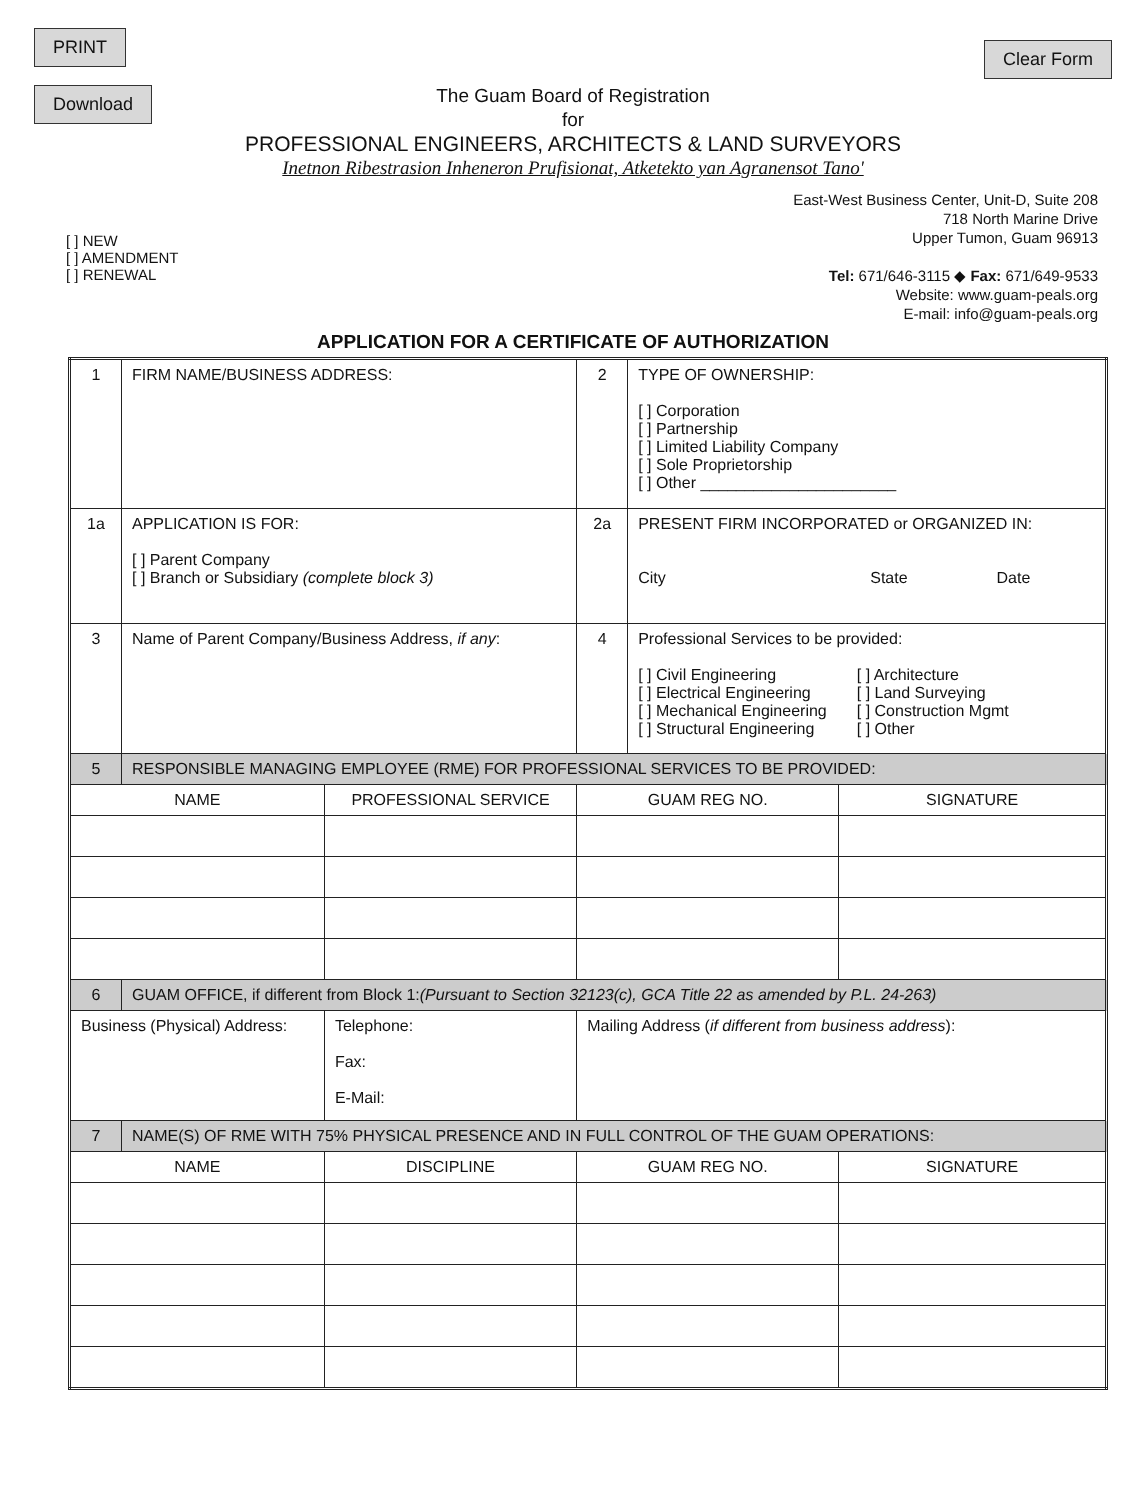PRINT
Download
Clear Form
The Guam Board of Registration
for
PROFESSIONAL ENGINEERS, ARCHITECTS & LAND SURVEYORS
Inetnon Ribestrasion Inheneron Prufisionat, Atketekto yan Agranensot Tano'
[ ] NEW
[ ] AMENDMENT
[ ] RENEWAL
East-West Business Center, Unit-D, Suite 208
718 North Marine Drive
Upper Tumon, Guam 96913
Tel: 671/646-3115 ◆ Fax: 671/649-9533
Website: www.guam-peals.org
E-mail: info@guam-peals.org
APPLICATION FOR A CERTIFICATE OF AUTHORIZATION
| 1 | FIRM NAME/BUSINESS ADDRESS: | | 2 | TYPE OF OWNERSHIP: [ ] Corporation [ ] Partnership [ ] Limited Liability Company [ ] Sole Proprietorship [ ] Other ______________________ | |
| 1a | APPLICATION IS FOR: [ ] Parent Company [ ] Branch or Subsidiary (complete block 3) | | 2a | PRESENT FIRM INCORPORATED or ORGANIZED IN: City State Date | |
| 3 | Name of Parent Company/Business Address, if any : | | 4 | Professional Services to be provided: [ ] Civil Engineering [ ] Electrical Engineering [ ] Mechanical Engineering [ ] Structural Engineering [ ] Architecture [ ] Land Surveying [ ] Construction Mgmt [ ] Other | |
| 5 | RESPONSIBLE MANAGING EMPLOYEE (RME) FOR PROFESSIONAL SERVICES TO BE PROVIDED: | | | | |
| NAME | | PROFESSIONAL SERVICE | GUAM REG NO. | | SIGNATURE |
| 6 | GUAM OFFICE, if different from Block 1: (Pursuant to Section 32123(c), GCA Title 22 as amended by P.L. 24-263) | | | | |
| Business (Physical) Address: | | Telephone: Fax: E-Mail: | Mailing Address ( if different from business address ): | | |
| 7 | NAME(S) OF RME WITH 75% PHYSICAL PRESENCE AND IN FULL CONTROL OF THE GUAM OPERATIONS: | | | | |
| NAME | | DISCIPLINE | GUAM REG NO. | | SIGNATURE |